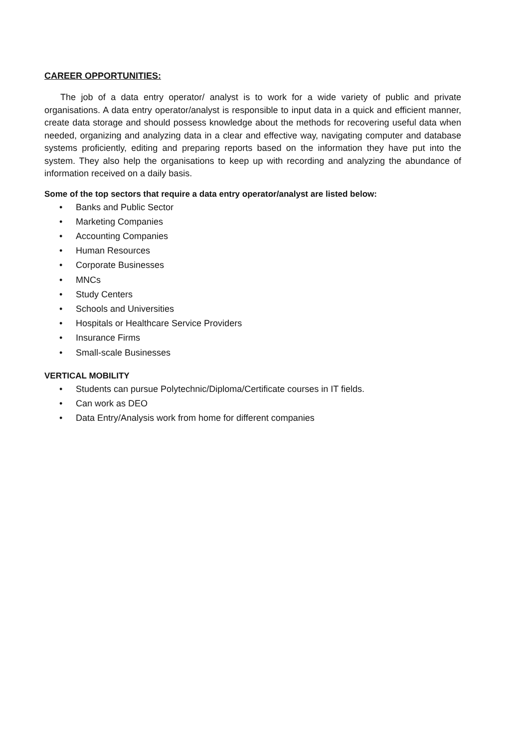CAREER OPPORTUNITIES:
The job of a data entry operator/ analyst is to work for a wide variety of public and private organisations. A data entry operator/analyst is responsible to input data in a quick and efficient manner, create data storage and should possess knowledge about the methods for recovering useful data when needed, organizing and analyzing data in a clear and effective way, navigating computer and database systems proficiently, editing and preparing reports based on the information they have put into the system. They also help the organisations to keep up with recording and analyzing the abundance of information received on a daily basis.
Some of the top sectors that require a data entry operator/analyst are listed below:
• Banks and Public Sector
• Marketing Companies
• Accounting Companies
• Human Resources
• Corporate Businesses
• MNCs
• Study Centers
• Schools and Universities
• Hospitals or Healthcare Service Providers
• Insurance Firms
• Small-scale Businesses
VERTICAL MOBILITY
• Students can pursue Polytechnic/Diploma/Certificate courses in IT fields.
• Can work as DEO
• Data Entry/Analysis work from home for different companies